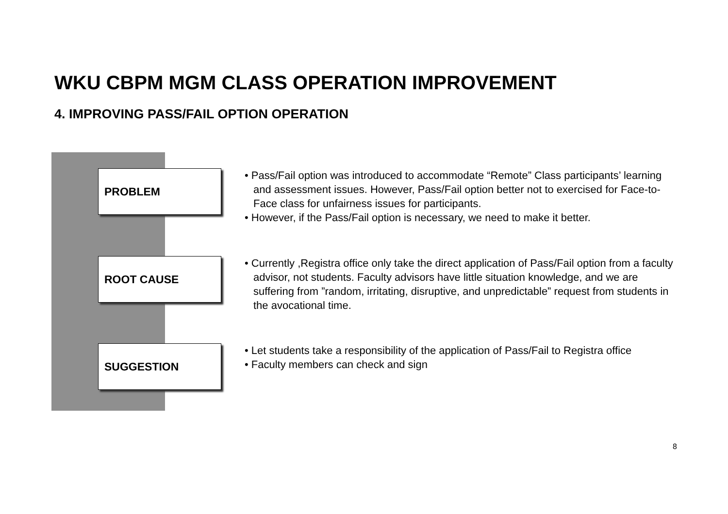WKU CBPM MGM CLASS OPERATION IMPROVEMENT
4. IMPROVING PASS/FAIL OPTION OPERATION
PROBLEM
• Pass/Fail option was introduced to accommodate “Remote” Class participants’ learning and assessment issues. However, Pass/Fail option better not to exercised for Face-to-Face class for unfairness issues for participants.
• However, if the Pass/Fail option is necessary, we need to make it better.
ROOT CAUSE
• Currently ,Registra office only take the direct application of Pass/Fail option from a faculty advisor, not students. Faculty advisors have little situation knowledge, and we are suffering from ”random, irritating, disruptive, and unpredictable” request from students in the avocational time.
SUGGESTION
• Let students take a responsibility of the application of Pass/Fail to Registra office
• Faculty members can check and sign
8